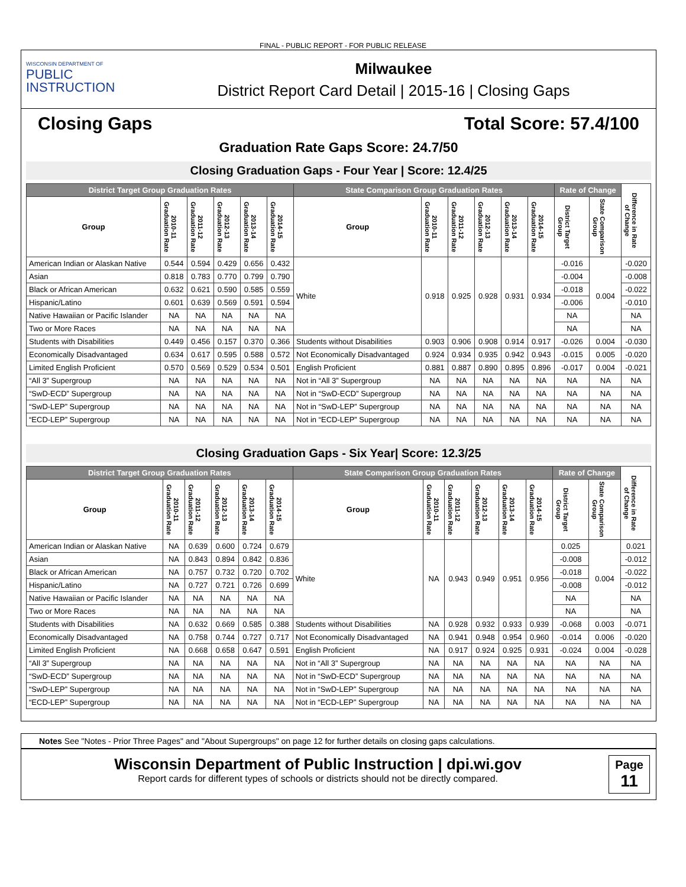FINAL - PUBLIC REPORT - FOR PUBLIC RELEASE
WISCONSIN DEPARTMENT OF
PUBLIC
INSTRUCTION
Milwaukee
District Report Card Detail | 2015-16 | Closing Gaps
Closing Gaps Total Score: 57.4/100
Graduation Rate Gaps Score: 24.7/50
Closing Graduation Gaps - Four Year | Score: 12.4/25
| District Target Group Graduation Rates | | | | | | State Comparison Group Graduation Rates | | | | | | Rate of Change | | Difference in Rate of Change |
| --- | --- | --- | --- | --- | --- | --- | --- | --- | --- | --- | --- | --- | --- | --- |
| Group | 2010-11 Graduation Rate | 2011-12 Graduation Rate | 2012-13 Graduation Rate | 2013-14 Graduation Rate | 2014-15 Graduation Rate | Group | 2010-11 Graduation Rate | 2011-12 Graduation Rate | 2012-13 Graduation Rate | 2013-14 Graduation Rate | 2014-15 Graduation Rate | District Target Group | State Comparison Group | |
| American Indian or Alaskan Native | 0.544 | 0.594 | 0.429 | 0.656 | 0.432 | White | 0.918 | 0.925 | 0.928 | 0.931 | 0.934 | -0.016 | 0.004 | -0.020 |
| Asian | 0.818 | 0.783 | 0.770 | 0.799 | 0.790 | | | | | | | -0.004 | | -0.008 |
| Black or African American | 0.632 | 0.621 | 0.590 | 0.585 | 0.559 | | | | | | | -0.018 | | -0.022 |
| Hispanic/Latino | 0.601 | 0.639 | 0.569 | 0.591 | 0.594 | | | | | | | -0.006 | | -0.010 |
| Native Hawaiian or Pacific Islander | NA | NA | NA | NA | NA | | | | | | | NA | | NA |
| Two or More Races | NA | NA | NA | NA | NA | | | | | | | NA | | NA |
| Students with Disabilities | 0.449 | 0.456 | 0.157 | 0.370 | 0.366 | Students without Disabilities | 0.903 | 0.906 | 0.908 | 0.914 | 0.917 | -0.026 | 0.004 | -0.030 |
| Economically Disadvantaged | 0.634 | 0.617 | 0.595 | 0.588 | 0.572 | Not Economically Disadvantaged | 0.924 | 0.934 | 0.935 | 0.942 | 0.943 | -0.015 | 0.005 | -0.020 |
| Limited English Proficient | 0.570 | 0.569 | 0.529 | 0.534 | 0.501 | English Proficient | 0.881 | 0.887 | 0.890 | 0.895 | 0.896 | -0.017 | 0.004 | -0.021 |
| “All 3” Supergroup | NA | NA | NA | NA | NA | Not in “All 3” Supergroup | NA | NA | NA | NA | NA | NA | NA | NA |
| “SwD-ECD” Supergroup | NA | NA | NA | NA | NA | Not in “SwD-ECD” Supergroup | NA | NA | NA | NA | NA | NA | NA | NA |
| “SwD-LEP” Supergroup | NA | NA | NA | NA | NA | Not in “SwD-LEP” Supergroup | NA | NA | NA | NA | NA | NA | NA | NA |
| “ECD-LEP” Supergroup | NA | NA | NA | NA | NA | Not in “ECD-LEP” Supergroup | NA | NA | NA | NA | NA | NA | NA | NA |
Closing Graduation Gaps - Six Year| Score: 12.3/25
| District Target Group Graduation Rates | | | | | | State Comparison Group Graduation Rates | | | | | | Rate of Change | | Difference in Rate of Change |
| --- | --- | --- | --- | --- | --- | --- | --- | --- | --- | --- | --- | --- | --- | --- |
| Group | 2010-11 Graduation Rate | 2011-12 Graduation Rate | 2012-13 Graduation Rate | 2013-14 Graduation Rate | 2014-15 Graduation Rate | Group | 2010-11 Graduation Rate | 2011-12 Graduation Rate | 2012-13 Graduation Rate | 2013-14 Graduation Rate | 2014-15 Graduation Rate | District Target Group | State Comparison Group | |
| American Indian or Alaskan Native | NA | 0.639 | 0.600 | 0.724 | 0.679 | White | NA | 0.943 | 0.949 | 0.951 | 0.956 | 0.025 | 0.004 | 0.021 |
| Asian | NA | 0.843 | 0.894 | 0.842 | 0.836 | | | | | | | -0.008 | | -0.012 |
| Black or African American | NA | 0.757 | 0.732 | 0.720 | 0.702 | | | | | | | -0.018 | | -0.022 |
| Hispanic/Latino | NA | 0.727 | 0.721 | 0.726 | 0.699 | | | | | | | -0.008 | | -0.012 |
| Native Hawaiian or Pacific Islander | NA | NA | NA | NA | NA | | | | | | | NA | | NA |
| Two or More Races | NA | NA | NA | NA | NA | | | | | | | NA | | NA |
| Students with Disabilities | NA | 0.632 | 0.669 | 0.585 | 0.388 | Students without Disabilities | NA | 0.928 | 0.932 | 0.933 | 0.939 | -0.068 | 0.003 | -0.071 |
| Economically Disadvantaged | NA | 0.758 | 0.744 | 0.727 | 0.717 | Not Economically Disadvantaged | NA | 0.941 | 0.948 | 0.954 | 0.960 | -0.014 | 0.006 | -0.020 |
| Limited English Proficient | NA | 0.668 | 0.658 | 0.647 | 0.591 | English Proficient | NA | 0.917 | 0.924 | 0.925 | 0.931 | -0.024 | 0.004 | -0.028 |
| “All 3” Supergroup | NA | NA | NA | NA | NA | Not in “All 3” Supergroup | NA | NA | NA | NA | NA | NA | NA | NA |
| “SwD-ECD” Supergroup | NA | NA | NA | NA | NA | Not in “SwD-ECD” Supergroup | NA | NA | NA | NA | NA | NA | NA | NA |
| “SwD-LEP” Supergroup | NA | NA | NA | NA | NA | Not in “SwD-LEP” Supergroup | NA | NA | NA | NA | NA | NA | NA | NA |
| “ECD-LEP” Supergroup | NA | NA | NA | NA | NA | Not in “ECD-LEP” Supergroup | NA | NA | NA | NA | NA | NA | NA | NA |
Notes See "Notes - Prior Three Pages" and "About Supergroups" on page 12 for further details on closing gaps calculations.
Wisconsin Department of Public Instruction | dpi.wi.gov
Report cards for different types of schools or districts should not be directly compared.
Page
11